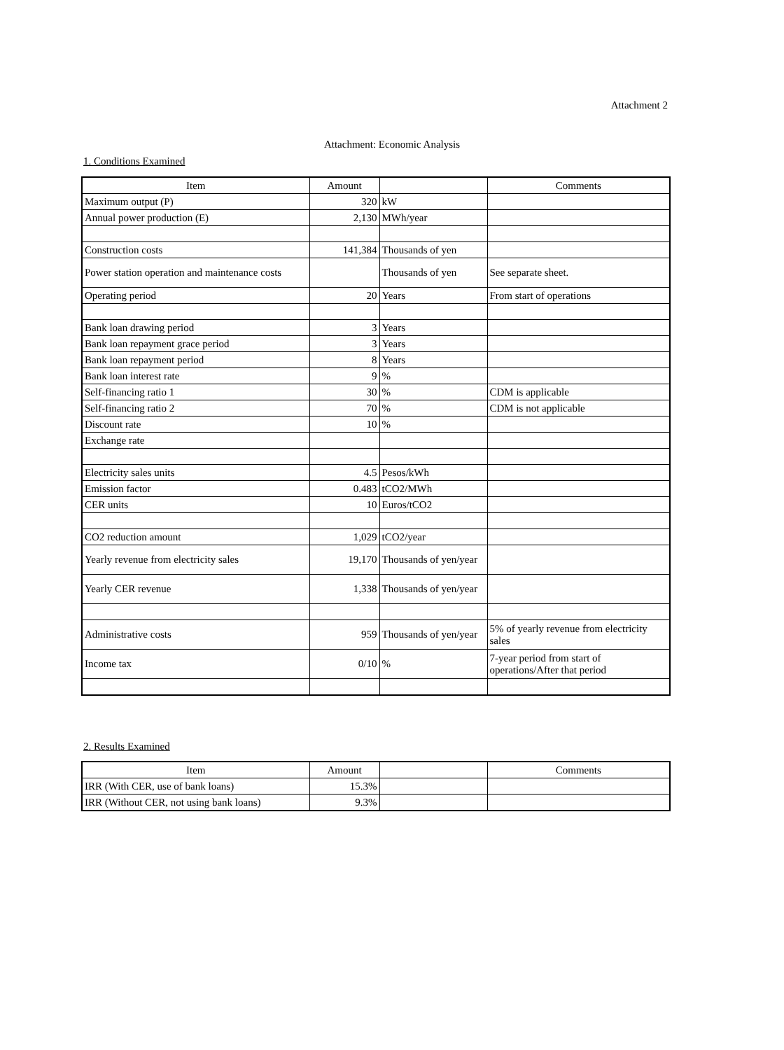Attachment 2
Attachment: Economic Analysis
1. Conditions Examined
| Item | Amount | | Comments |
| --- | --- | --- | --- |
| Maximum output (P) | 320 | kW | |
| Annual power production (E) | 2,130 | MWh/year | |
| Construction costs | 141,384 | Thousands of yen | |
| Power station operation and maintenance costs | | Thousands of yen | See separate sheet. |
| Operating period | 20 | Years | From start of operations |
| Bank loan drawing period | 3 | Years | |
| Bank loan repayment grace period | 3 | Years | |
| Bank loan repayment period | 8 | Years | |
| Bank loan interest rate | 9 | % | |
| Self-financing ratio 1 | 30 | % | CDM is applicable |
| Self-financing ratio 2 | 70 | % | CDM is not applicable |
| Discount rate | 10 | % | |
| Exchange rate | | | |
| Electricity sales units | 4.5 | Pesos/kWh | |
| Emission factor | 0.483 | tCO2/MWh | |
| CER units | 10 | Euros/tCO2 | |
| CO2 reduction amount | 1,029 | tCO2/year | |
| Yearly revenue from electricity sales | 19,170 | Thousands of yen/year | |
| Yearly CER revenue | 1,338 | Thousands of yen/year | |
| Administrative costs | 959 | Thousands of yen/year | 5% of yearly revenue from electricity sales |
| Income tax | 0/10 | % | 7-year period from start of operations/After that period |
2. Results Examined
| Item | Amount | | Comments |
| --- | --- | --- | --- |
| IRR (With CER, use of bank loans) | 15.3% | | |
| IRR (Without CER, not using bank loans) | 9.3% | | |